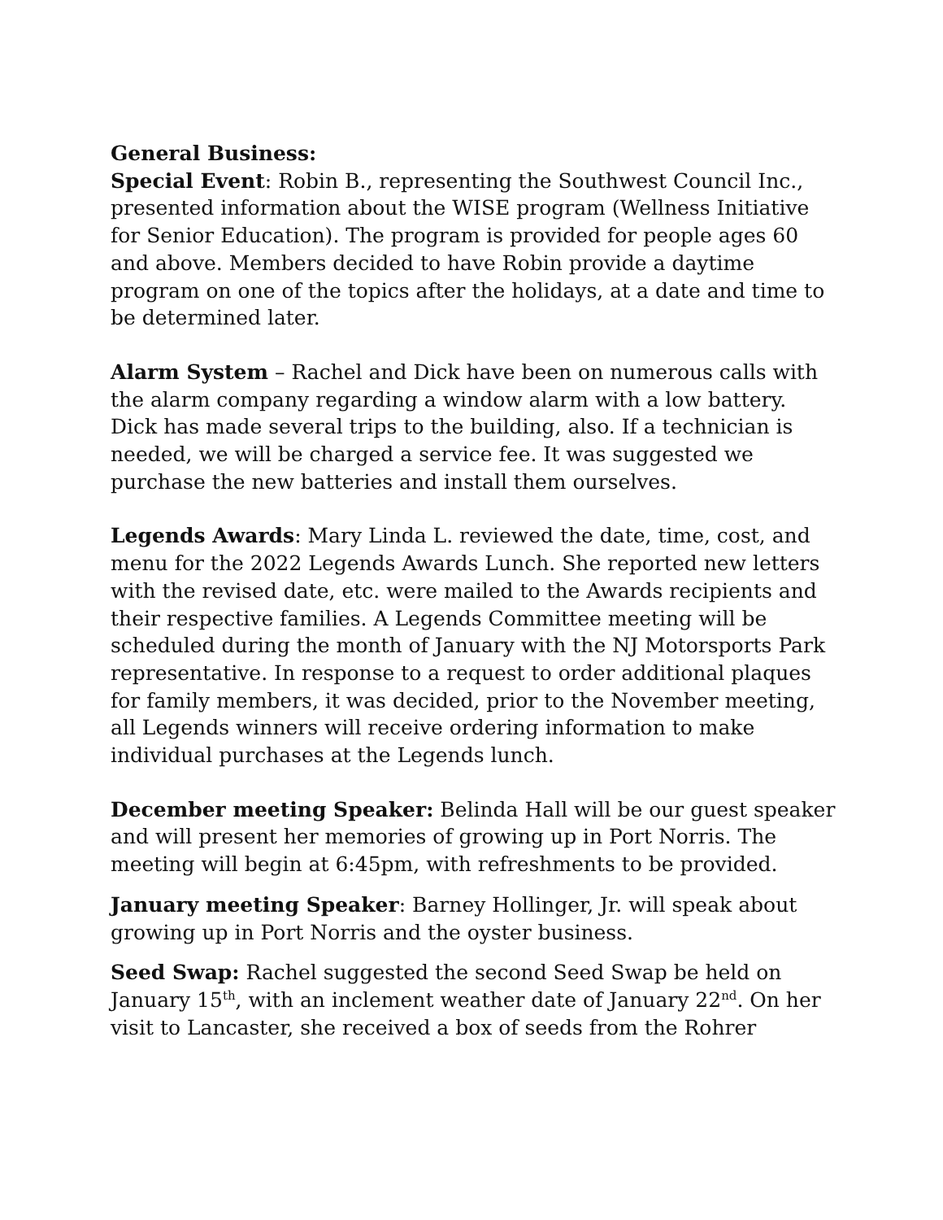General Business:
Special Event: Robin B., representing the Southwest Council Inc., presented information about the WISE program (Wellness Initiative for Senior Education). The program is provided for people ages 60 and above. Members decided to have Robin provide a daytime program on one of the topics after the holidays, at a date and time to be determined later.
Alarm System – Rachel and Dick have been on numerous calls with the alarm company regarding a window alarm with a low battery. Dick has made several trips to the building, also. If a technician is needed, we will be charged a service fee. It was suggested we purchase the new batteries and install them ourselves.
Legends Awards: Mary Linda L. reviewed the date, time, cost, and menu for the 2022 Legends Awards Lunch. She reported new letters with the revised date, etc. were mailed to the Awards recipients and their respective families. A Legends Committee meeting will be scheduled during the month of January with the NJ Motorsports Park representative. In response to a request to order additional plaques for family members, it was decided, prior to the November meeting, all Legends winners will receive ordering information to make individual purchases at the Legends lunch.
December meeting Speaker: Belinda Hall will be our guest speaker and will present her memories of growing up in Port Norris. The meeting will begin at 6:45pm, with refreshments to be provided.
January meeting Speaker: Barney Hollinger, Jr. will speak about growing up in Port Norris and the oyster business.
Seed Swap: Rachel suggested the second Seed Swap be held on January 15<sup>th</sup>, with an inclement weather date of January 22<sup>nd</sup>. On her visit to Lancaster, she received a box of seeds from the Rohrer